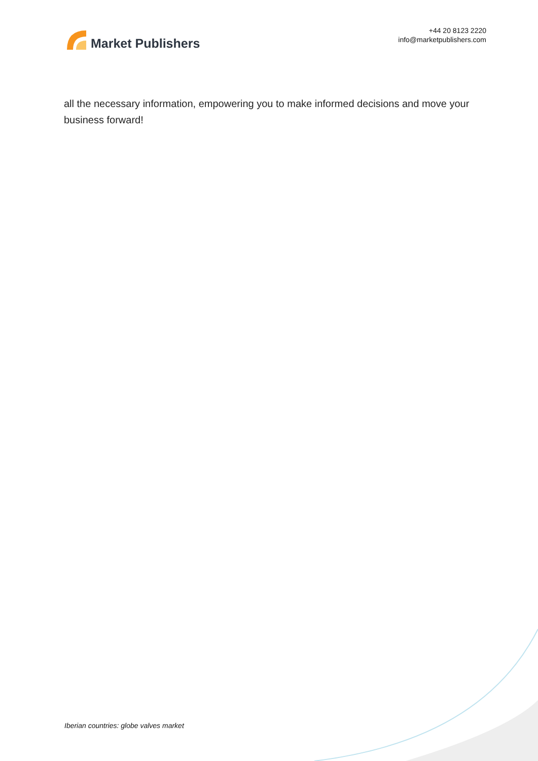Market Publishers
+44 20 8123 2220
info@marketpublishers.com
all the necessary information, empowering you to make informed decisions and move your business forward!
Iberian countries: globe valves market